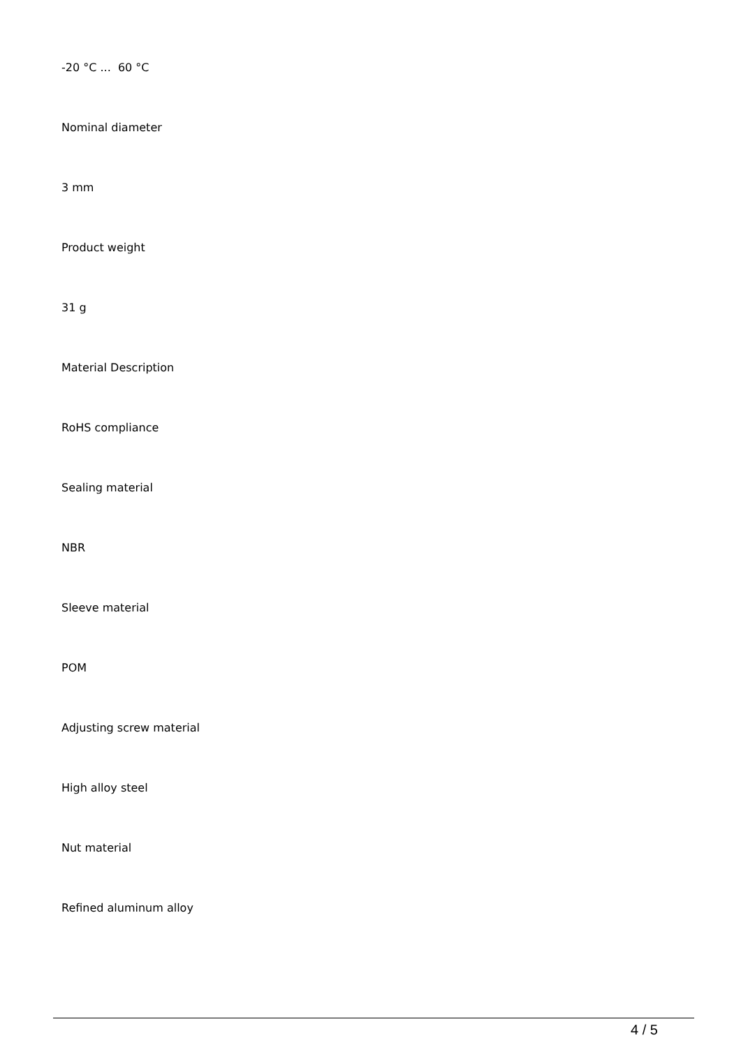-20 °C ... 60 °C
Nominal diameter
3 mm
Product weight
31 g
Material Description
RoHS compliance
Sealing material
NBR
Sleeve material
POM
Adjusting screw material
High alloy steel
Nut material
Refined aluminum alloy
4 / 5